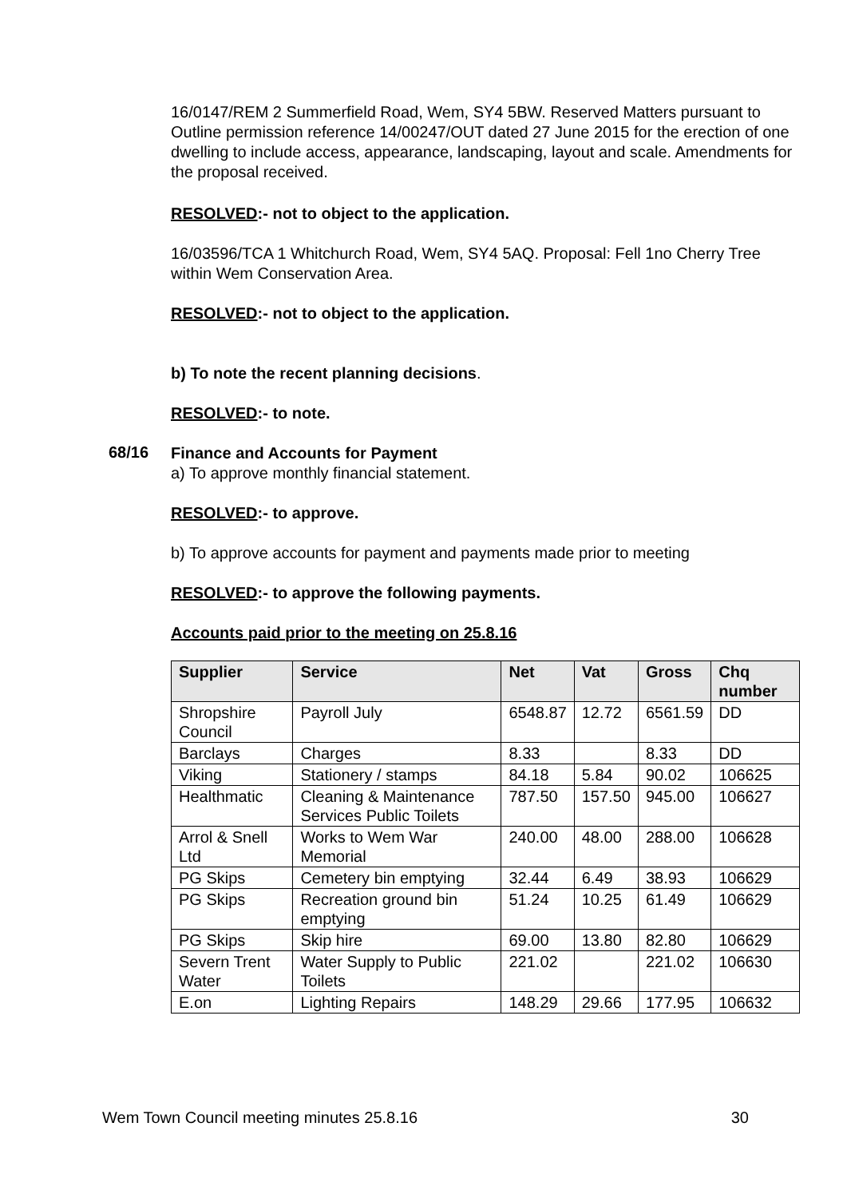16/0147/REM 2 Summerfield Road, Wem, SY4 5BW. Reserved Matters pursuant to Outline permission reference 14/00247/OUT dated 27 June 2015 for the erection of one dwelling to include access, appearance, landscaping, layout and scale. Amendments for the proposal received.
RESOLVED:- not to object to the application.
16/03596/TCA 1 Whitchurch Road, Wem, SY4 5AQ. Proposal: Fell 1no Cherry Tree within Wem Conservation Area.
RESOLVED:- not to object to the application.
b) To note the recent planning decisions.
RESOLVED:- to note.
68/16
Finance and Accounts for Payment
a) To approve monthly financial statement.
RESOLVED:- to approve.
b) To approve accounts for payment and payments made prior to meeting
RESOLVED:- to approve the following payments.
Accounts paid prior to the meeting on 25.8.16
| Supplier | Service | Net | Vat | Gross | Chq number |
| --- | --- | --- | --- | --- | --- |
| Shropshire Council | Payroll July | 6548.87 | 12.72 | 6561.59 | DD |
| Barclays | Charges | 8.33 | | 8.33 | DD |
| Viking | Stationery / stamps | 84.18 | 5.84 | 90.02 | 106625 |
| Healthmatic | Cleaning & Maintenance Services Public Toilets | 787.50 | 157.50 | 945.00 | 106627 |
| Arrol & Snell Ltd | Works to Wem War Memorial | 240.00 | 48.00 | 288.00 | 106628 |
| PG Skips | Cemetery bin emptying | 32.44 | 6.49 | 38.93 | 106629 |
| PG Skips | Recreation ground bin emptying | 51.24 | 10.25 | 61.49 | 106629 |
| PG Skips | Skip hire | 69.00 | 13.80 | 82.80 | 106629 |
| Severn Trent Water | Water Supply to Public Toilets | 221.02 | | 221.02 | 106630 |
| E.on | Lighting Repairs | 148.29 | 29.66 | 177.95 | 106632 |
Wem Town Council meeting minutes 25.8.16 30